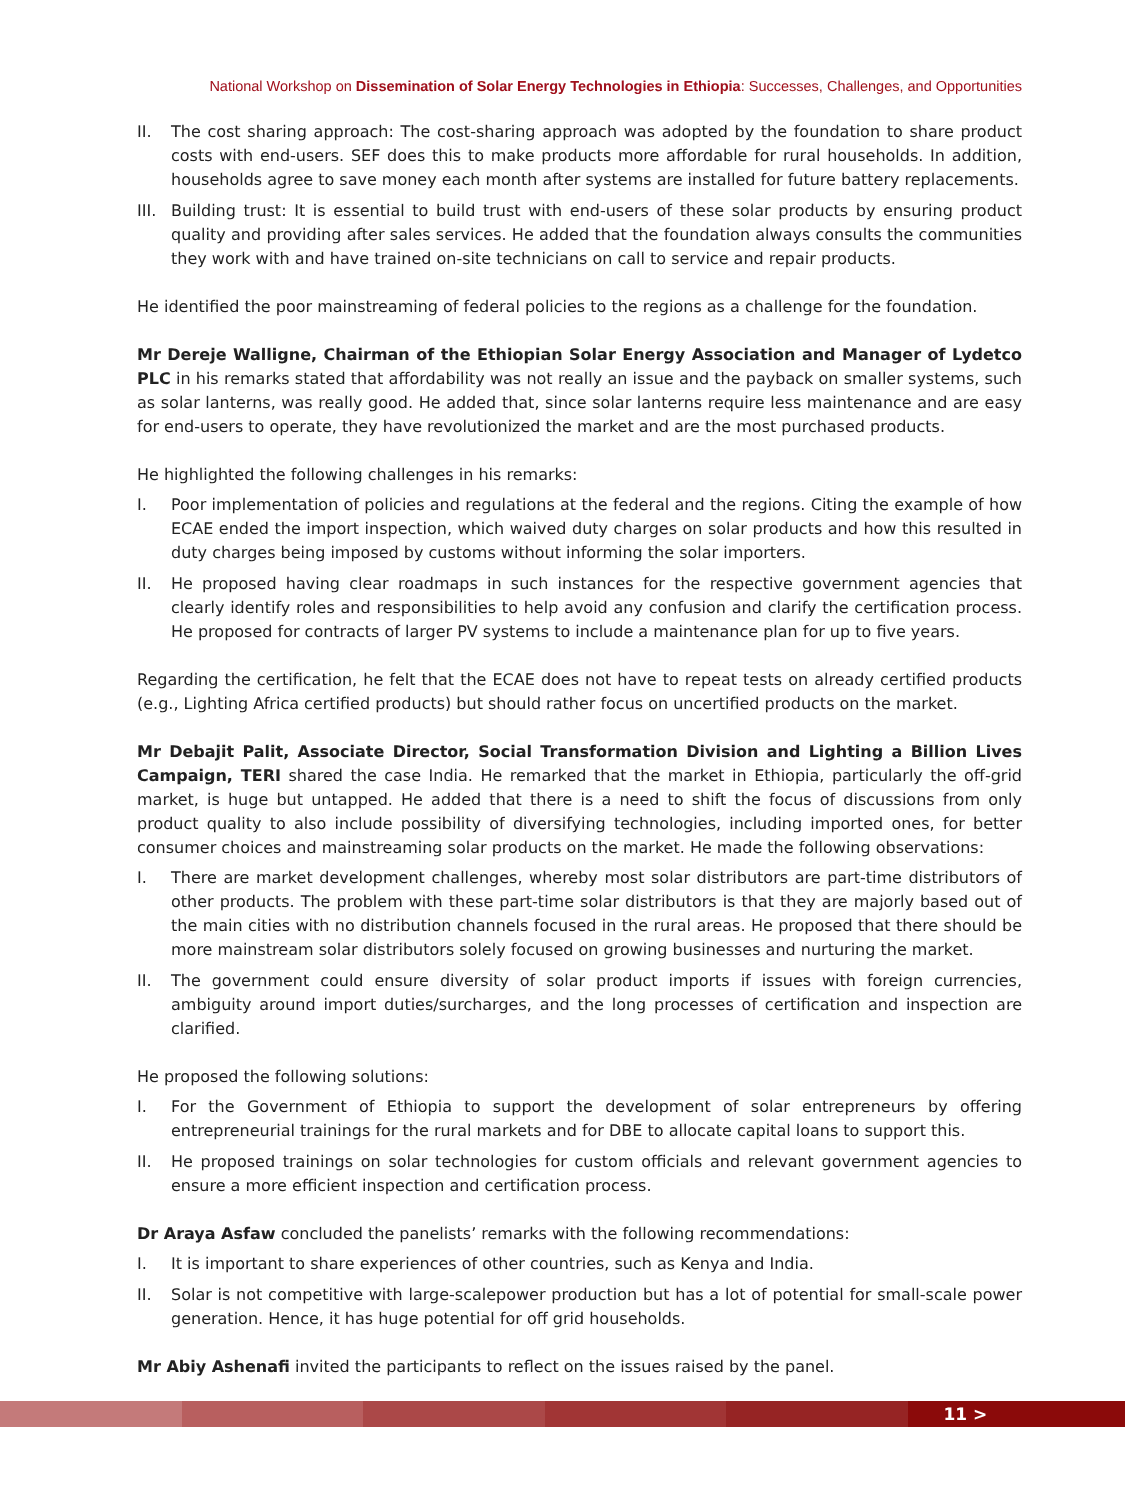National Workshop on Dissemination of Solar Energy Technologies in Ethiopia: Successes, Challenges, and Opportunities
II. The cost sharing approach: The cost-sharing approach was adopted by the foundation to share product costs with end-users. SEF does this to make products more affordable for rural households. In addition, households agree to save money each month after systems are installed for future battery replacements.
III.
Building trust: It is essential to build trust with end-users of these solar products by ensuring product quality and providing after sales services. He added that the foundation always consults the communities they work with and have trained on-site technicians on call to service and repair products.
He identified the poor mainstreaming of federal policies to the regions as a challenge for the foundation.
Mr Dereje Walligne, Chairman of the Ethiopian Solar Energy Association and Manager of Lydetco PLC in his remarks stated that affordability was not really an issue and the payback on smaller systems, such as solar lanterns, was really good. He added that, since solar lanterns require less maintenance and are easy for end-users to operate, they have revolutionized the market and are the most purchased products.
He highlighted the following challenges in his remarks:
I. Poor implementation of policies and regulations at the federal and the regions. Citing the example of how ECAE ended the import inspection, which waived duty charges on solar products and how this resulted in duty charges being imposed by customs without informing the solar importers.
II. He proposed having clear roadmaps in such instances for the respective government agencies that clearly identify roles and responsibilities to help avoid any confusion and clarify the certification process. He proposed for contracts of larger PV systems to include a maintenance plan for up to five years.
Regarding the certification, he felt that the ECAE does not have to repeat tests on already certified products (e.g., Lighting Africa certified products) but should rather focus on uncertified products on the market.
Mr Debajit Palit, Associate Director, Social Transformation Division and Lighting a Billion Lives Campaign, TERI shared the case India. He remarked that the market in Ethiopia, particularly the off-grid market, is huge but untapped. He added that there is a need to shift the focus of discussions from only product quality to also include possibility of diversifying technologies, including imported ones, for better consumer choices and mainstreaming solar products on the market. He made the following observations:
I. There are market development challenges, whereby most solar distributors are part-time distributors of other products. The problem with these part-time solar distributors is that they are majorly based out of the main cities with no distribution channels focused in the rural areas. He proposed that there should be more mainstream solar distributors solely focused on growing businesses and nurturing the market.
II. The government could ensure diversity of solar product imports if issues with foreign currencies, ambiguity around import duties/surcharges, and the long processes of certification and inspection are clarified.
He proposed the following solutions:
I. For the Government of Ethiopia to support the development of solar entrepreneurs by offering entrepreneurial trainings for the rural markets and for DBE to allocate capital loans to support this.
II. He proposed trainings on solar technologies for custom officials and relevant government agencies to ensure a more efficient inspection and certification process.
Dr Araya Asfaw concluded the panelists’ remarks with the following recommendations:
I. It is important to share experiences of other countries, such as Kenya and India.
II. Solar is not competitive with large-scalepower production but has a lot of potential for small-scale power generation. Hence, it has huge potential for off grid households.
Mr Abiy Ashenafi invited the participants to reflect on the issues raised by the panel.
11 >